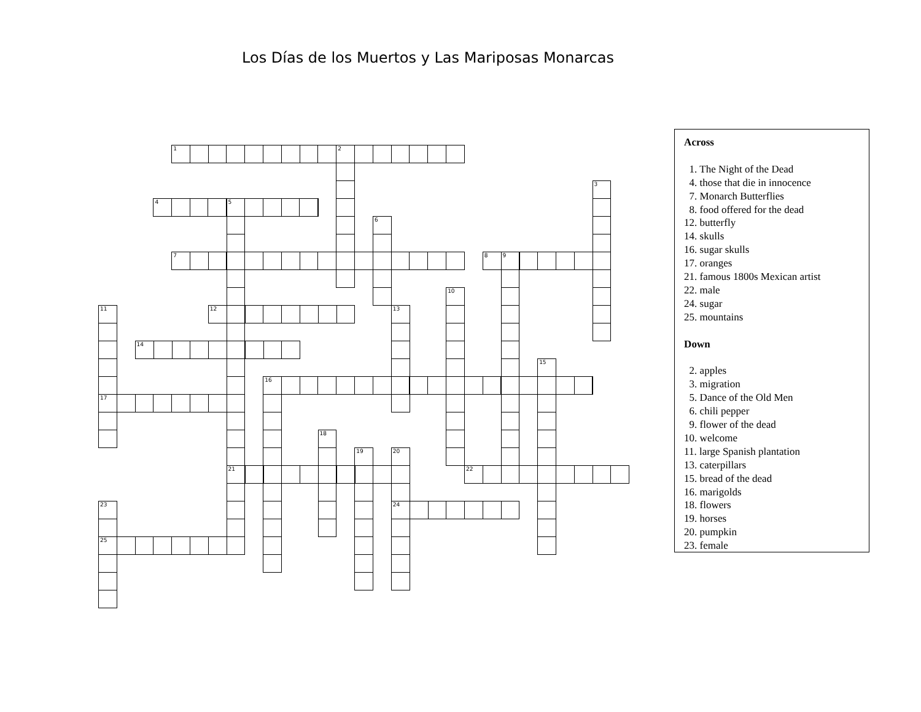Los Días de los Muertos y Las Mariposas Monarcas
1 2 3 4 5 6 7 8 9 10 11 12 13 14 15 16 17 18 19 20 21 22 23 24 25
Across
1. The Night of the Dead
4. those that die in innocence
7. Monarch Butterflies
8. food offered for the dead
12. butterfly
14. skulls
16. sugar skulls
17. oranges
21. famous 1800s Mexican artist
22. male
24. sugar
25. mountains
Down
2. apples
3. migration
5. Dance of the Old Men
6. chili pepper
9. flower of the dead
10. welcome
11. large Spanish plantation
13. caterpillars
15. bread of the dead
16. marigolds
18. flowers
19. horses
20. pumpkin
23. female